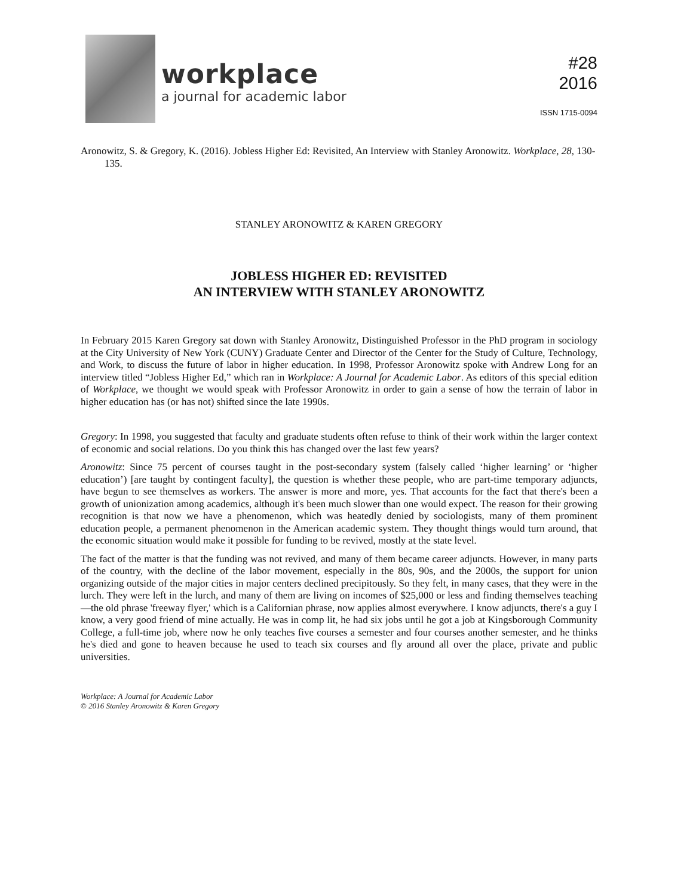workplace
a journal for academic labor
#28
2016
ISSN 1715-0094
Aronowitz, S. & Gregory, K. (2016). Jobless Higher Ed: Revisited, An Interview with Stanley Aronowitz. Workplace, 28, 130-135.
STANLEY ARONOWITZ & KAREN GREGORY
JOBLESS HIGHER ED: REVISITED
AN INTERVIEW WITH STANLEY ARONOWITZ
In February 2015 Karen Gregory sat down with Stanley Aronowitz, Distinguished Professor in the PhD program in sociology at the City University of New York (CUNY) Graduate Center and Director of the Center for the Study of Culture, Technology, and Work, to discuss the future of labor in higher education. In 1998, Professor Aronowitz spoke with Andrew Long for an interview titled “Jobless Higher Ed,” which ran in Workplace: A Journal for Academic Labor. As editors of this special edition of Workplace, we thought we would speak with Professor Aronowitz in order to gain a sense of how the terrain of labor in higher education has (or has not) shifted since the late 1990s.
Gregory: In 1998, you suggested that faculty and graduate students often refuse to think of their work within the larger context of economic and social relations. Do you think this has changed over the last few years?
Aronowitz: Since 75 percent of courses taught in the post-secondary system (falsely called ‘higher learning’ or ‘higher education’) [are taught by contingent faculty], the question is whether these people, who are part-time temporary adjuncts, have begun to see themselves as workers. The answer is more and more, yes. That accounts for the fact that there's been a growth of unionization among academics, although it's been much slower than one would expect. The reason for their growing recognition is that now we have a phenomenon, which was heatedly denied by sociologists, many of them prominent education people, a permanent phenomenon in the American academic system. They thought things would turn around, that the economic situation would make it possible for funding to be revived, mostly at the state level.
The fact of the matter is that the funding was not revived, and many of them became career adjuncts. However, in many parts of the country, with the decline of the labor movement, especially in the 80s, 90s, and the 2000s, the support for union organizing outside of the major cities in major centers declined precipitously. So they felt, in many cases, that they were in the lurch. They were left in the lurch, and many of them are living on incomes of $25,000 or less and finding themselves teaching—the old phrase 'freeway flyer,' which is a Californian phrase, now applies almost everywhere. I know adjuncts, there's a guy I know, a very good friend of mine actually. He was in comp lit, he had six jobs until he got a job at Kingsborough Community College, a full-time job, where now he only teaches five courses a semester and four courses another semester, and he thinks he's died and gone to heaven because he used to teach six courses and fly around all over the place, private and public universities.
Workplace: A Journal for Academic Labor
© 2016 Stanley Aronowitz & Karen Gregory